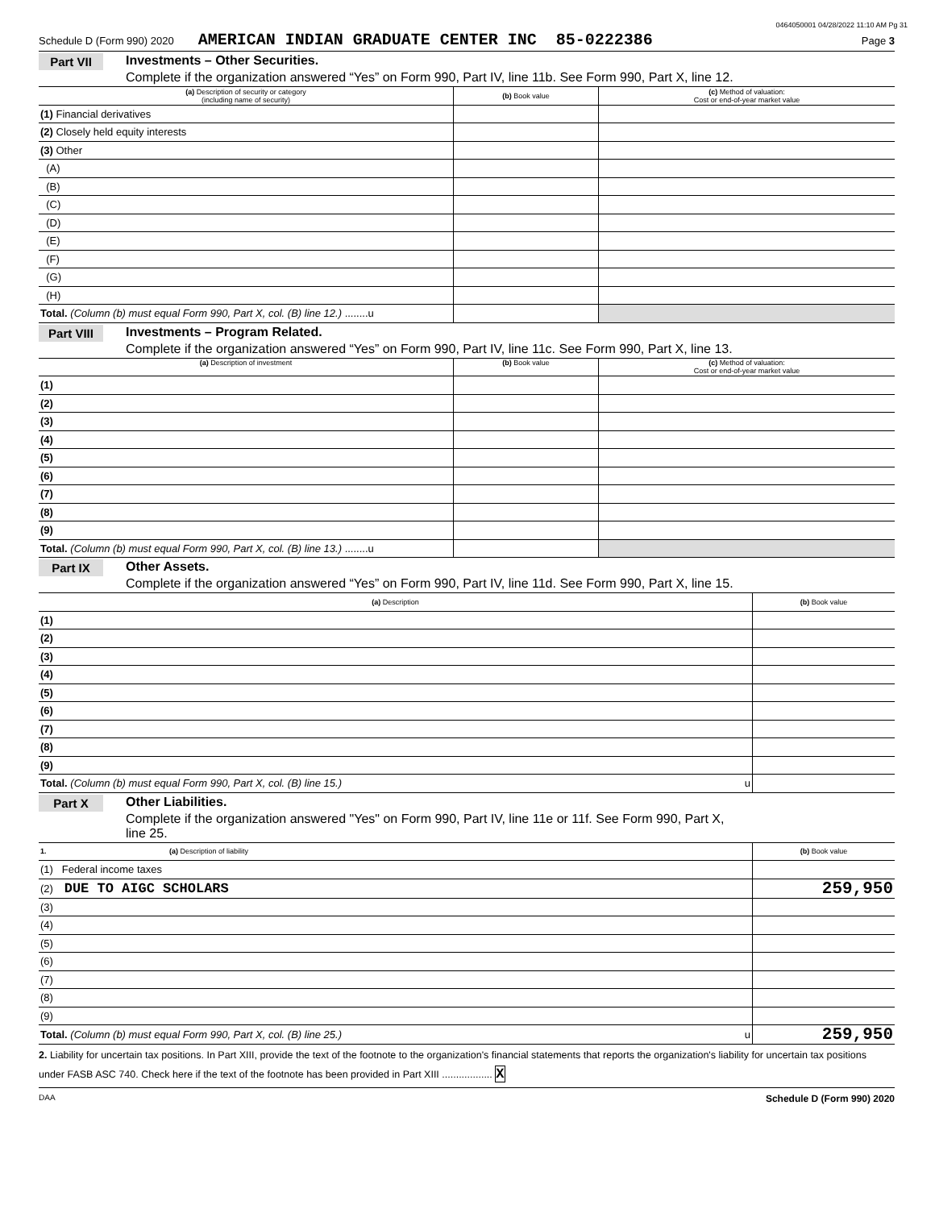0464050001 04/28/2022 11:10 AM Pg 31
Schedule D (Form 990) 2020 AMERICAN INDIAN GRADUATE CENTER INC 85-0222386 Page 3
Part VII Investments – Other Securities.
Complete if the organization answered “Yes” on Form 990, Part IV, line 11b. See Form 990, Part X, line 12.
| (a) Description of security or category (including name of security) | (b) Book value | (c) Method of valuation: Cost or end-of-year market value |
| --- | --- | --- |
| (1) Financial derivatives | | |
| (2) Closely held equity interests | | |
| (3) Other | | |
| (A) | | |
| (B) | | |
| (C) | | |
| (D) | | |
| (E) | | |
| (F) | | |
| (G) | | |
| (H) | | |
| Total. (Column (b) must equal Form 990, Part X, col. (B) line 12.) ........u | | |
Part VIII Investments – Program Related.
Complete if the organization answered “Yes” on Form 990, Part IV, line 11c. See Form 990, Part X, line 13.
| (a) Description of investment | (b) Book value | (c) Method of valuation: Cost or end-of-year market value |
| --- | --- | --- |
| (1) | | |
| (2) | | |
| (3) | | |
| (4) | | |
| (5) | | |
| (6) | | |
| (7) | | |
| (8) | | |
| (9) | | |
| Total. (Column (b) must equal Form 990, Part X, col. (B) line 13.) ........u | | |
Part IX Other Assets.
Complete if the organization answered “Yes” on Form 990, Part IV, line 11d. See Form 990, Part X, line 15.
| (a) Description | (b) Book value |
| --- | --- |
| (1) | |
| (2) | |
| (3) | |
| (4) | |
| (5) | |
| (6) | |
| (7) | |
| (8) | |
| (9) | |
| Total. (Column (b) must equal Form 990, Part X, col. (B) line 15.) u | |
Part X Other Liabilities.
Complete if the organization answered "Yes" on Form 990, Part IV, line 11e or 11f. See Form 990, Part X,
line 25.
| 1. (a) Description of liability | (b) Book value |
| --- | --- |
| (1) Federal income taxes | |
| (2) DUE TO AIGC SCHOLARS | 259,950 |
| (3) | |
| (4) | |
| (5) | |
| (6) | |
| (7) | |
| (8) | |
| (9) | |
| Total. (Column (b) must equal Form 990, Part X, col. (B) line 25.) u | 259,950 |
2. Liability for uncertain tax positions. In Part XIII, provide the text of the footnote to the organization's financial statements that reports the organization's liability for uncertain tax positions under FASB ASC 740. Check here if the text of the footnote has been provided in Part XIII .................. X
DAA Schedule D (Form 990) 2020